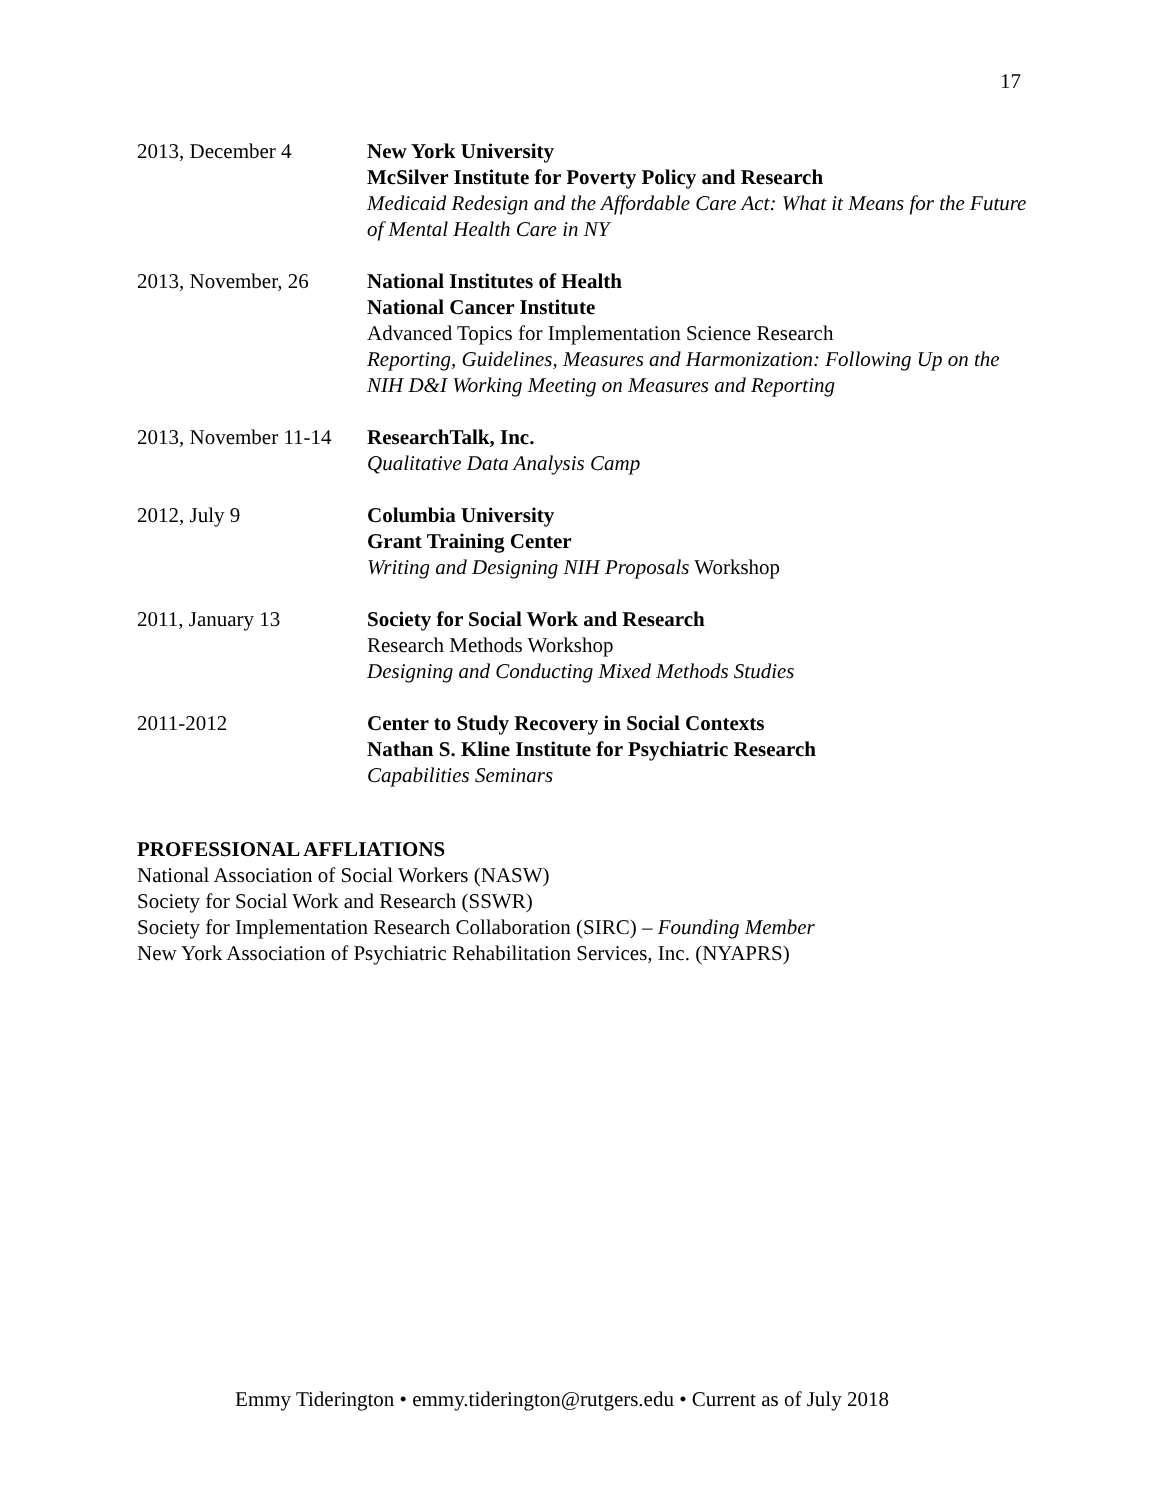17
2013, December 4 New York University
McSilver Institute for Poverty Policy and Research
Medicaid Redesign and the Affordable Care Act: What it Means for the Future of Mental Health Care in NY
2013, November, 26 National Institutes of Health
National Cancer Institute
Advanced Topics for Implementation Science Research
Reporting, Guidelines, Measures and Harmonization: Following Up on the NIH D&I Working Meeting on Measures and Reporting
2013, November 11-14
ResearchTalk, Inc.
Qualitative Data Analysis Camp
2012, July 9 Columbia University
Grant Training Center
Writing and Designing NIH Proposals Workshop
2011, January 13 Society for Social Work and Research
Research Methods Workshop
Designing and Conducting Mixed Methods Studies
2011-2012 Center to Study Recovery in Social Contexts
Nathan S. Kline Institute for Psychiatric Research
Capabilities Seminars
PROFESSIONAL AFFLIATIONS
National Association of Social Workers (NASW)
Society for Social Work and Research (SSWR)
Society for Implementation Research Collaboration (SIRC) – Founding Member
New York Association of Psychiatric Rehabilitation Services, Inc. (NYAPRS)
Emmy Tiderington • emmy.tiderington@rutgers.edu • Current as of July 2018